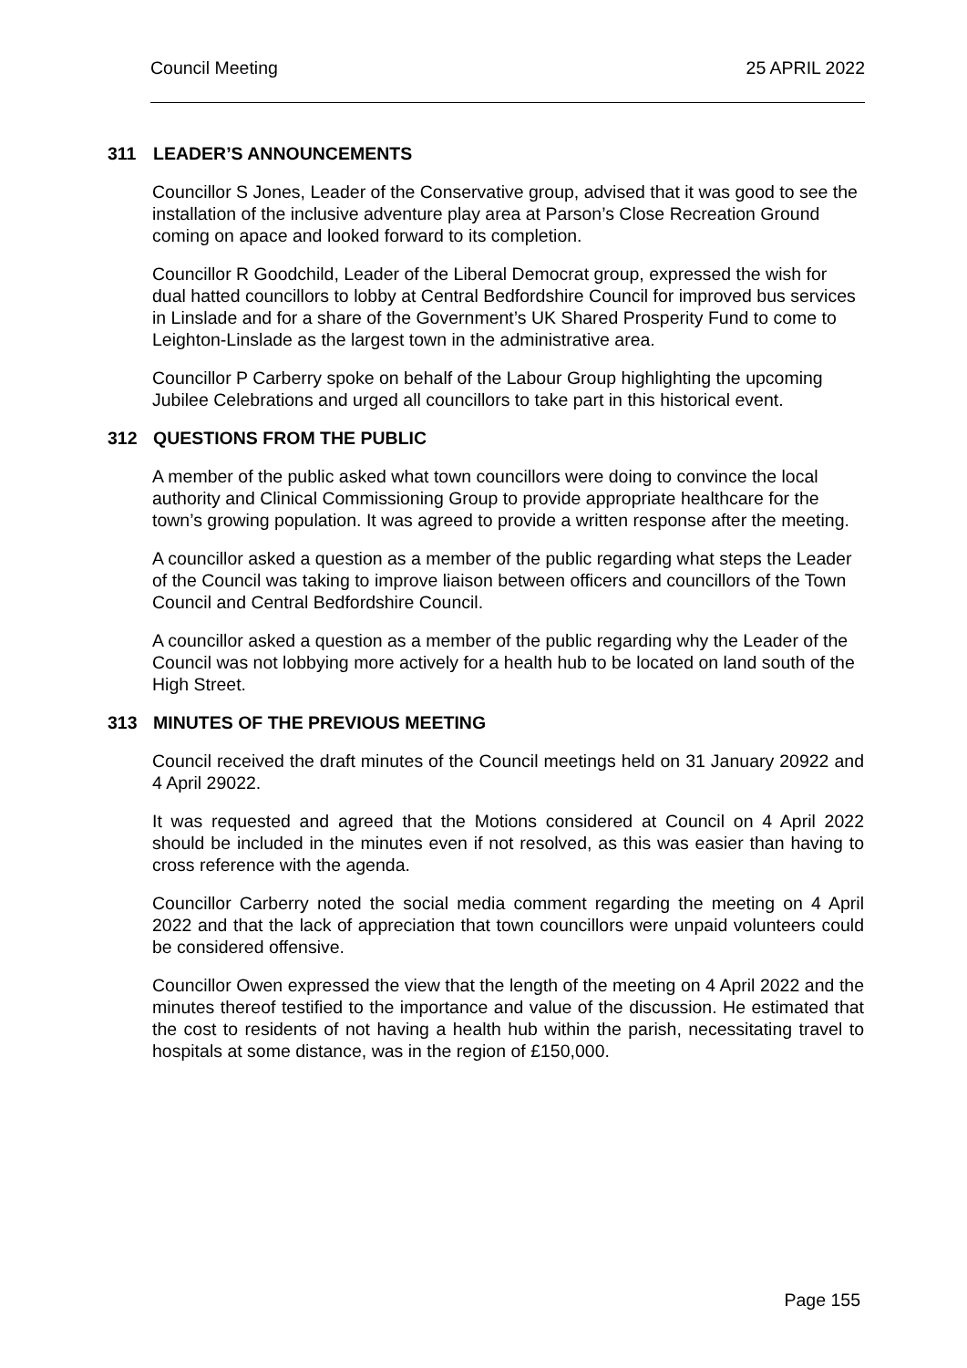Council Meeting 25 APRIL 2022
311 LEADER’S ANNOUNCEMENTS
Councillor S Jones, Leader of the Conservative group, advised that it was good to see the installation of the inclusive adventure play area at Parson’s Close Recreation Ground coming on apace and looked forward to its completion.
Councillor R Goodchild, Leader of the Liberal Democrat group, expressed the wish for dual hatted councillors to lobby at Central Bedfordshire Council for improved bus services in Linslade and for a share of the Government’s UK Shared Prosperity Fund to come to Leighton-Linslade as the largest town in the administrative area.
Councillor P Carberry spoke on behalf of the Labour Group highlighting the upcoming Jubilee Celebrations and urged all councillors to take part in this historical event.
312 QUESTIONS FROM THE PUBLIC
A member of the public asked what town councillors were doing to convince the local authority and Clinical Commissioning Group to provide appropriate healthcare for the town’s growing population. It was agreed to provide a written response after the meeting.
A councillor asked a question as a member of the public regarding what steps the Leader of the Council was taking to improve liaison between officers and councillors of the Town Council and Central Bedfordshire Council.
A councillor asked a question as a member of the public regarding why the Leader of the Council was not lobbying more actively for a health hub to be located on land south of the High Street.
313 MINUTES OF THE PREVIOUS MEETING
Council received the draft minutes of the Council meetings held on 31 January 20922 and 4 April 29022.
It was requested and agreed that the Motions considered at Council on 4 April 2022 should be included in the minutes even if not resolved, as this was easier than having to cross reference with the agenda.
Councillor Carberry noted the social media comment regarding the meeting on 4 April 2022 and that the lack of appreciation that town councillors were unpaid volunteers could be considered offensive.
Councillor Owen expressed the view that the length of the meeting on 4 April 2022 and the minutes thereof testified to the importance and value of the discussion. He estimated that the cost to residents of not having a health hub within the parish, necessitating travel to hospitals at some distance, was in the region of £150,000.
Page 155